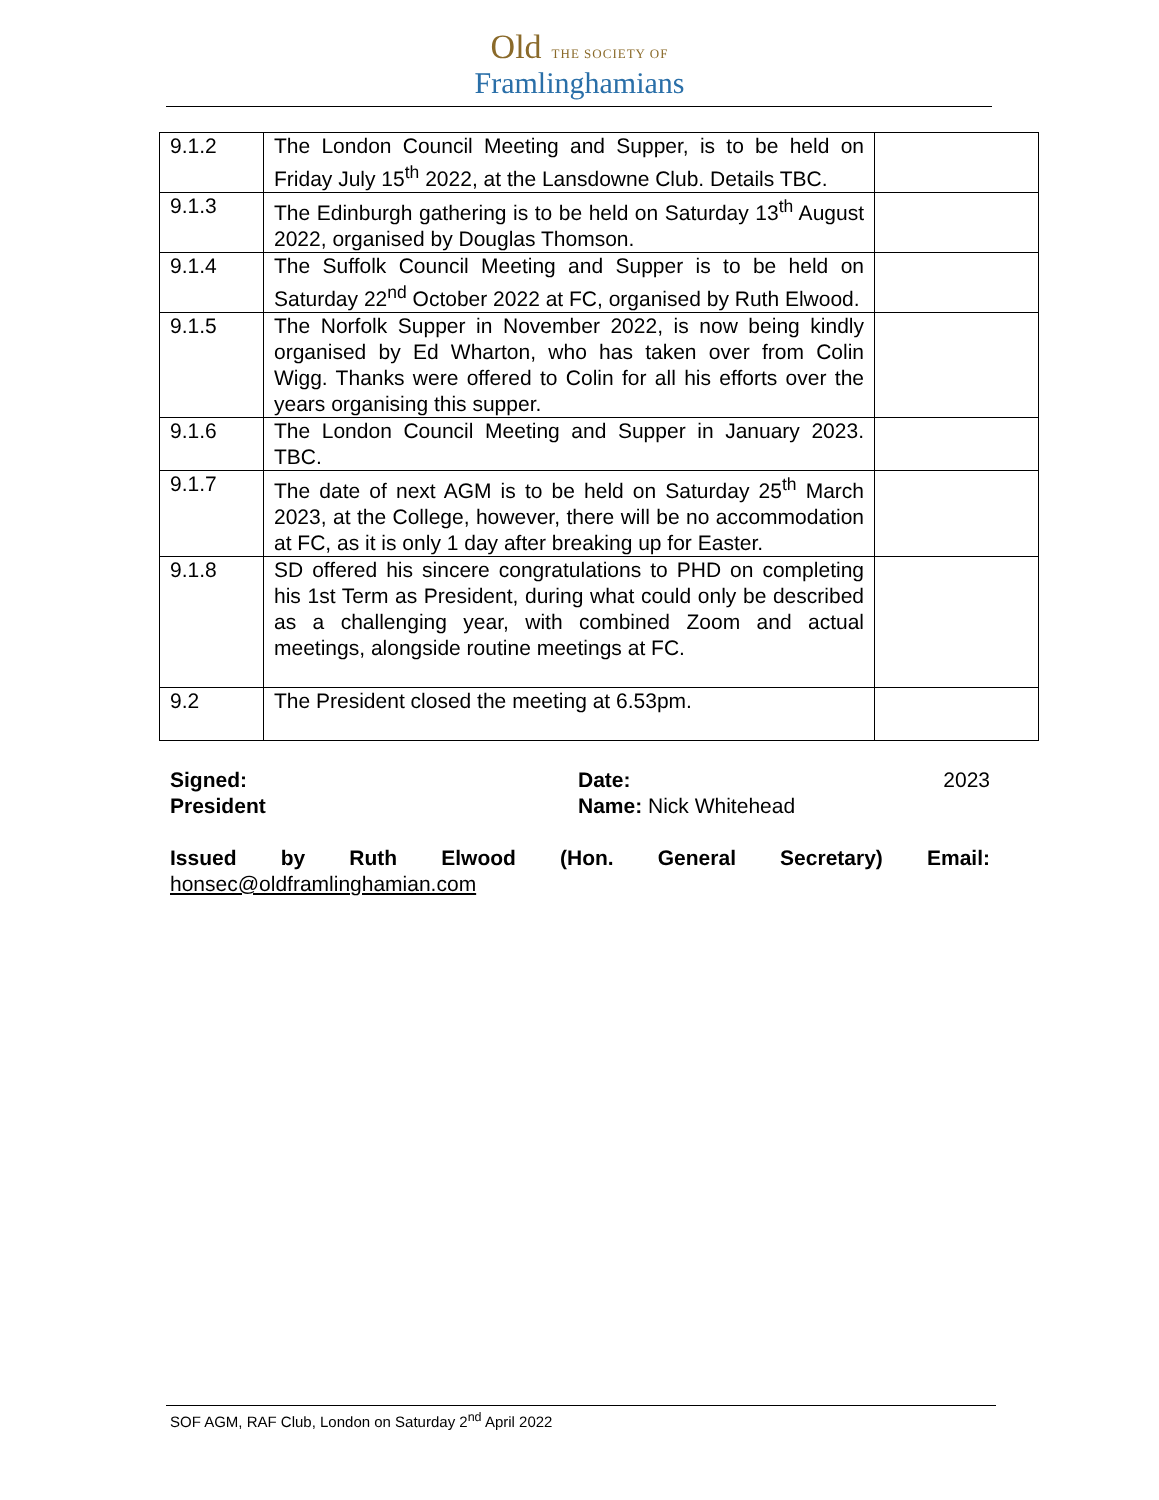Old THE SOCIETY OF
Framlinghamians
| 9.1.2 | The London Council Meeting and Supper, is to be held on Friday July 15<sup>th</sup> 2022, at the Lansdowne Club. Details TBC. | |
| 9.1.3 | The Edinburgh gathering is to be held on Saturday 13<sup>th</sup> August 2022, organised by Douglas Thomson. | |
| 9.1.4 | The Suffolk Council Meeting and Supper is to be held on Saturday 22<sup>nd</sup> October 2022 at FC, organised by Ruth Elwood. | |
| 9.1.5 | The Norfolk Supper in November 2022, is now being kindly organised by Ed Wharton, who has taken over from Colin Wigg. Thanks were offered to Colin for all his efforts over the years organising this supper. | |
| 9.1.6 | The London Council Meeting and Supper in January 2023. TBC. | |
| 9.1.7 | The date of next AGM is to be held on Saturday 25<sup>th</sup> March 2023, at the College, however, there will be no accommodation at FC, as it is only 1 day after breaking up for Easter. | |
| 9.1.8 | SD offered his sincere congratulations to PHD on completing his 1st Term as President, during what could only be described as a challenging year, with combined Zoom and actual meetings, alongside routine meetings at FC. | |
| 9.2 | The President closed the meeting at 6.53pm. | |
Signed: Date: 2023
President Name: Nick Whitehead
Issued by Ruth Elwood (Hon. General Secretary) Email:
honsec@oldframlinghamian.com
SOF AGM, RAF Club, London on Saturday 2<sup>nd</sup> April 2022